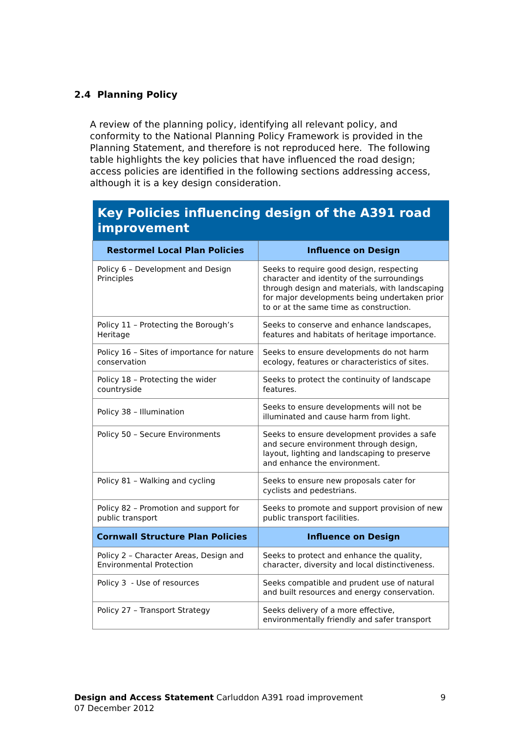2.4 Planning Policy
A review of the planning policy, identifying all relevant policy, and conformity to the National Planning Policy Framework is provided in the Planning Statement, and therefore is not reproduced here. The following table highlights the key policies that have influenced the road design; access policies are identified in the following sections addressing access, although it is a key design consideration.
| Key Policies influencing design of the A391 road improvement | |
| --- | --- |
| Restormel Local Plan Policies | Influence on Design |
| Policy 6 – Development and Design Principles | Seeks to require good design, respecting character and identity of the surroundings through design and materials, with landscaping for major developments being undertaken prior to or at the same time as construction. |
| Policy 11 – Protecting the Borough’s Heritage | Seeks to conserve and enhance landscapes, features and habitats of heritage importance. |
| Policy 16 – Sites of importance for nature conservation | Seeks to ensure developments do not harm ecology, features or characteristics of sites. |
| Policy 18 – Protecting the wider countryside | Seeks to protect the continuity of landscape features. |
| Policy 38 – Illumination | Seeks to ensure developments will not be illuminated and cause harm from light. |
| Policy 50 – Secure Environments | Seeks to ensure development provides a safe and secure environment through design, layout, lighting and landscaping to preserve and enhance the environment. |
| Policy 81 – Walking and cycling | Seeks to ensure new proposals cater for cyclists and pedestrians. |
| Policy 82 – Promotion and support for public transport | Seeks to promote and support provision of new public transport facilities. |
| Cornwall Structure Plan Policies | Influence on Design |
| Policy 2 – Character Areas, Design and Environmental Protection | Seeks to protect and enhance the quality, character, diversity and local distinctiveness. |
| Policy 3 - Use of resources | Seeks compatible and prudent use of natural and built resources and energy conservation. |
| Policy 27 – Transport Strategy | Seeks delivery of a more effective, environmentally friendly and safer transport |
Design and Access Statement Carluddon A391 road improvement
07 December 2012
9